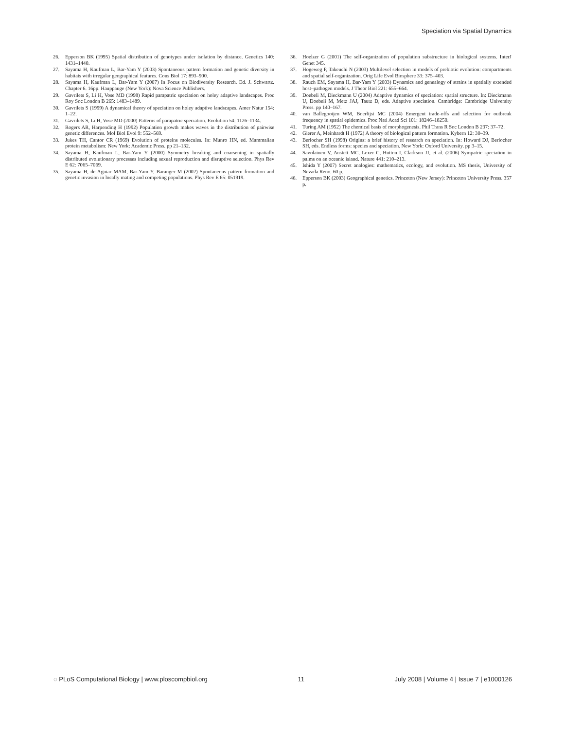Speciation via Spatial Dynamics
26. Epperson BK (1995) Spatial distribution of genotypes under isolation by distance. Genetics 140: 1431–1440.
27. Sayama H, Kaufman L, Bar-Yam Y (2003) Spontaneous pattern formation and genetic diversity in habitats with irregular geographical features. Cons Biol 17: 893–900.
28. Sayama H, Kaufman L, Bar-Yam Y (2007) In Focus on Biodiversity Research. Ed. J. Schwartz. Chapter 6. 16pp. Hauppauge (New York): Nova Science Publishers.
29. Gavrilets S, Li H, Vose MD (1998) Rapid parapatric speciation on holey adaptive landscapes. Proc Roy Soc London B 265: 1483–1489.
30. Gavrilets S (1999) A dynamical theory of speciation on holey adaptive landscapes. Amer Natur 154: 1–22.
31. Gavrilets S, Li H, Vose MD (2000) Patterns of parapatric speciation. Evolution 54: 1126–1134.
32. Rogers AR, Harpending H (1992) Population growth makes waves in the distribution of pairwise genetic differences. Mol Biol Evol 9: 552–569.
33. Jukes TH, Cantor CR (1969) Evolution of proteins molecules. In: Munro HN, ed. Mammalian protein metabolism: New York: Academic Press. pp 21–132.
34. Sayama H, Kaufman L, Bar-Yam Y (2000) Symmetry breaking and coarsening in spatially distributed evolutionary processes including sexual reproduction and disruptive selection. Phys Rev E 62: 7065–7069.
35. Sayama H, de Aguiar MAM, Bar-Yam Y, Baranger M (2002) Spontaneous pattern formation and genetic invasion in locally mating and competing populations. Phys Rev E 65: 051919.
36. Hoelzer G (2001) The self-organization of population substructure in biological systems. InterJ Genet 345.
37. Hogeweg P, Takeuchi N (2003) Multilevel selection in models of prebiotic evolution: compartments and spatial self-organization. Orig Life Evol Biosphere 33: 375–403.
38. Rauch EM, Sayama H, Bar-Yam Y (2003) Dynamics and genealogy of strains in spatially extended host–pathogen models. J Theor Biol 221: 655–664.
39. Doebeli M, Dieckmann U (2004) Adaptive dynamics of speciation: spatial structure. In: Dieckmann U, Doebeli M, Metz JAJ, Tautz D, eds. Adaptive speciation. Cambridge: Cambridge University Press. pp 140–167.
40. van Ballegooijen WM, Boerlijst MC (2004) Emergent trade-offs and selection for outbreak frequency in spatial epidemics. Proc Natl Acad Sci 101: 18246–18250.
41. Turing AM (1952) The chemical basis of morphogenesis. Phil Trans R Soc London B 237: 37–72.
42. Gierer A, Meinhardt H (1972) A theory of biological pattern formation. Kybern 12: 30–39.
43. Berlocher SH (1998) Origins: a brief history of research on speciation. In: Howard DJ, Berlocher SH, eds. Endless forms: species and speciation. New York: Oxford University. pp 3–15.
44. Savolainen V, Anstett MC, Lexer C, Hutton I, Clarkson JJ, et al. (2006) Sympatric speciation in palms on an oceanic island. Nature 441: 210–213.
45. Ishida Y (2007) Secret analogies: mathematics, ecology, and evolution. MS thesis, University of Nevada Reno. 60 p.
46. Epperson BK (2003) Geographical genetics. Princeton (New Jersey): Princeton University Press. 357 p.
◌ PLoS Computational Biology | www.ploscompbiol.org 11 July 2008 | Volume 4 | Issue 7 | e1000126